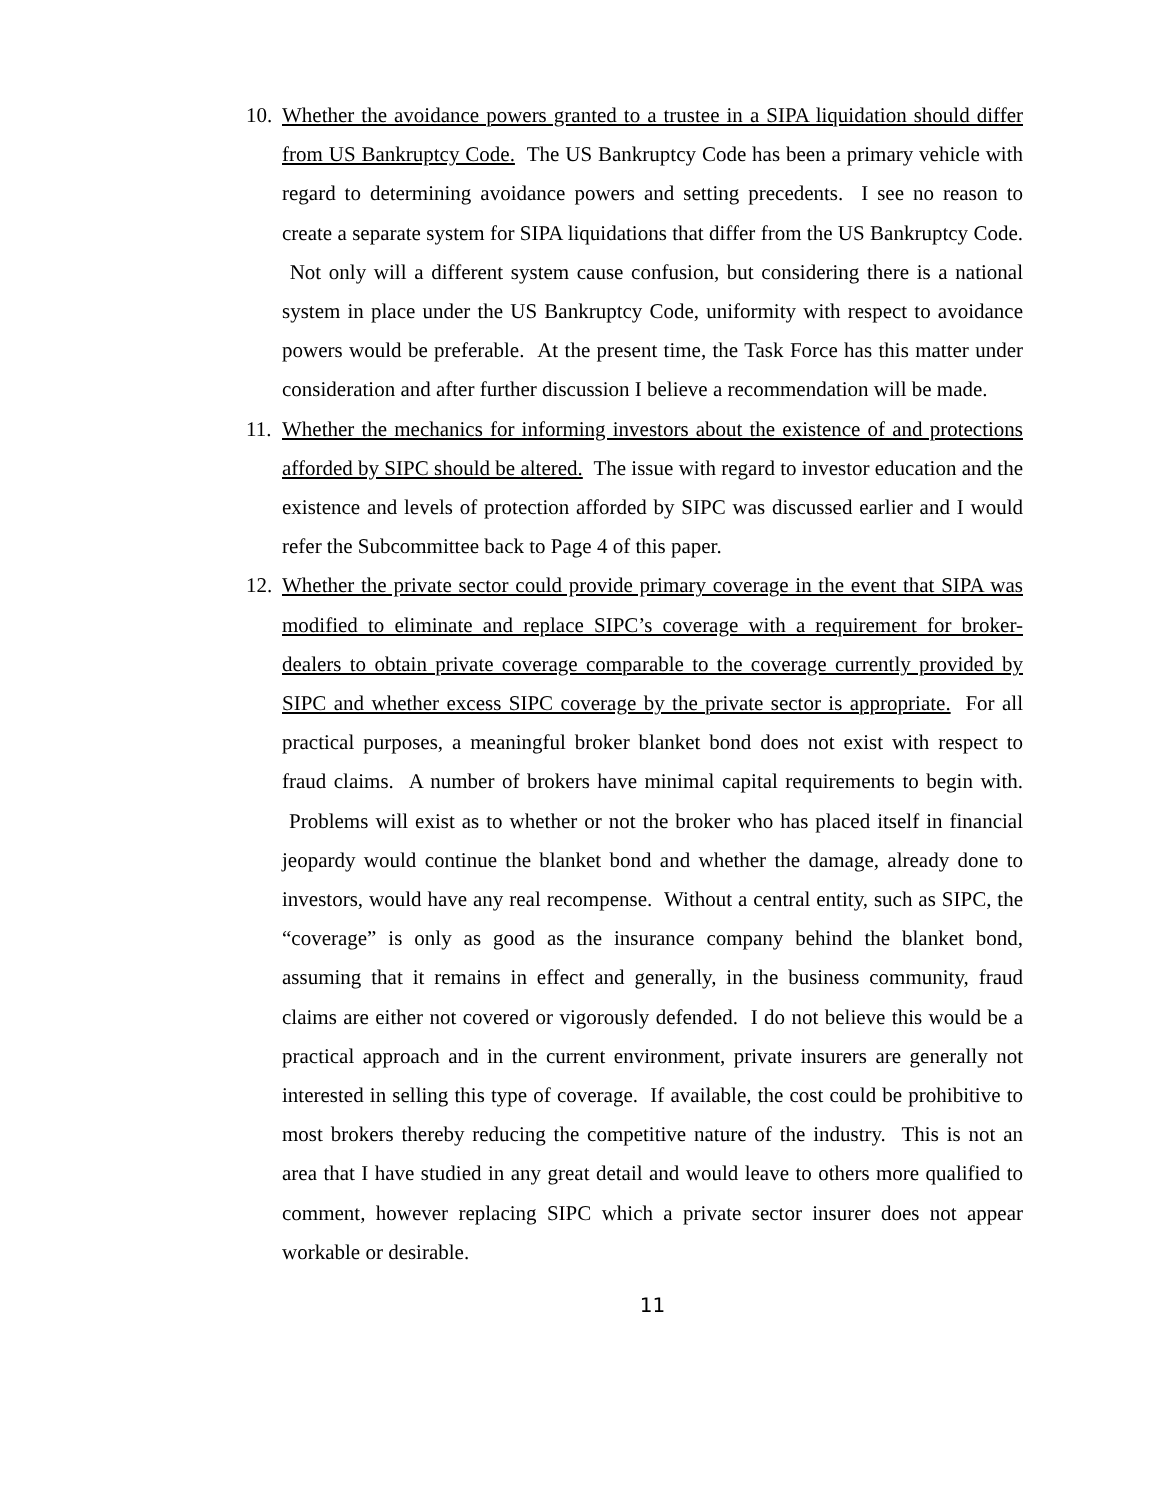10.
Whether the avoidance powers granted to a trustee in a SIPA liquidation should differ from US Bankruptcy Code. The US Bankruptcy Code has been a primary vehicle with regard to determining avoidance powers and setting precedents. I see no reason to create a separate system for SIPA liquidations that differ from the US Bankruptcy Code. Not only will a different system cause confusion, but considering there is a national system in place under the US Bankruptcy Code, uniformity with respect to avoidance powers would be preferable. At the present time, the Task Force has this matter under consideration and after further discussion I believe a recommendation will be made.
11.
Whether the mechanics for informing investors about the existence of and protections afforded by SIPC should be altered. The issue with regard to investor education and the existence and levels of protection afforded by SIPC was discussed earlier and I would refer the Subcommittee back to Page 4 of this paper.
12.
Whether the private sector could provide primary coverage in the event that SIPA was modified to eliminate and replace SIPC’s coverage with a requirement for broker-dealers to obtain private coverage comparable to the coverage currently provided by SIPC and whether excess SIPC coverage by the private sector is appropriate. For all practical purposes, a meaningful broker blanket bond does not exist with respect to fraud claims. A number of brokers have minimal capital requirements to begin with. Problems will exist as to whether or not the broker who has placed itself in financial jeopardy would continue the blanket bond and whether the damage, already done to investors, would have any real recompense. Without a central entity, such as SIPC, the “coverage” is only as good as the insurance company behind the blanket bond, assuming that it remains in effect and generally, in the business community, fraud claims are either not covered or vigorously defended. I do not believe this would be a practical approach and in the current environment, private insurers are generally not interested in selling this type of coverage. If available, the cost could be prohibitive to most brokers thereby reducing the competitive nature of the industry. This is not an area that I have studied in any great detail and would leave to others more qualified to comment, however replacing SIPC which a private sector insurer does not appear workable or desirable.
11